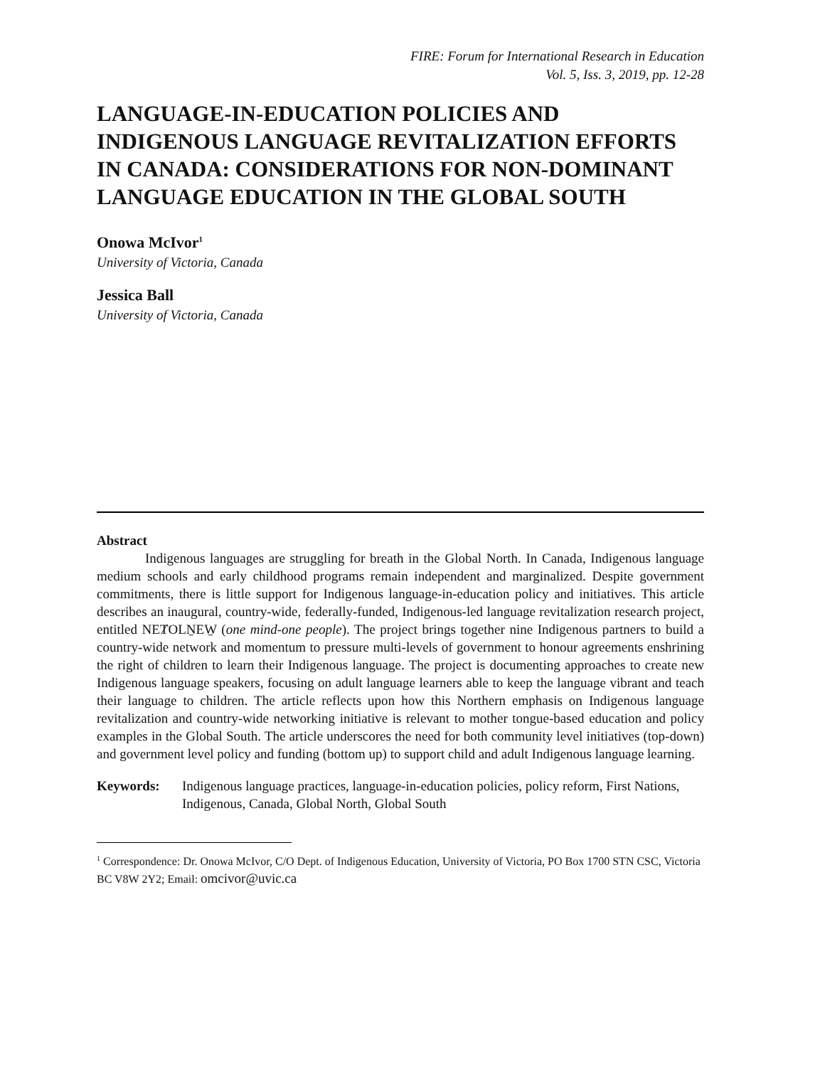FIRE: Forum for International Research in Education
Vol. 5, Iss. 3, 2019, pp. 12-28
LANGUAGE-IN-EDUCATION POLICIES AND INDIGENOUS LANGUAGE REVITALIZATION EFFORTS IN CANADA: CONSIDERATIONS FOR NON-DOMINANT LANGUAGE EDUCATION IN THE GLOBAL SOUTH
Onowa McIvor<sup>1</sup>
University of Victoria, Canada
Jessica Ball
University of Victoria, Canada
Abstract
Indigenous languages are struggling for breath in the Global North. In Canada, Indigenous language medium schools and early childhood programs remain independent and marginalized. Despite government commitments, there is little support for Indigenous language-in-education policy and initiatives. This article describes an inaugural, country-wide, federally-funded, Indigenous-led language revitalization research project, entitled NEȾOLṈEW̱ (one mind-one people). The project brings together nine Indigenous partners to build a country-wide network and momentum to pressure multi-levels of government to honour agreements enshrining the right of children to learn their Indigenous language. The project is documenting approaches to create new Indigenous language speakers, focusing on adult language learners able to keep the language vibrant and teach their language to children. The article reflects upon how this Northern emphasis on Indigenous language revitalization and country-wide networking initiative is relevant to mother tongue-based education and policy examples in the Global South. The article underscores the need for both community level initiatives (top-down) and government level policy and funding (bottom up) to support child and adult Indigenous language learning.
Keywords: Indigenous language practices, language-in-education policies, policy reform, First Nations, Indigenous, Canada, Global North, Global South
<sup>1</sup> Correspondence: Dr. Onowa McIvor, C/O Dept. of Indigenous Education, University of Victoria, PO Box 1700 STN CSC, Victoria BC V8W 2Y2; Email: omcivor@uvic.ca